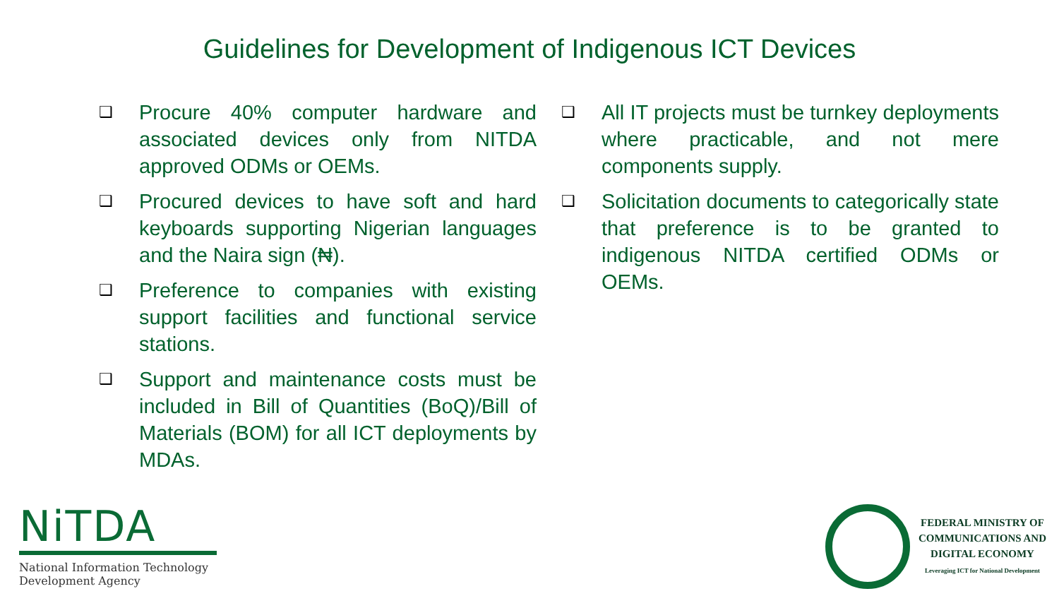Guidelines for Development of Indigenous ICT Devices
❑ Procure 40% computer hardware and associated devices only from NITDA approved ODMs or OEMs.
❑ Procured devices to have soft and hard keyboards supporting Nigerian languages and the Naira sign (₦).
❑ Preference to companies with existing support facilities and functional service stations.
❑ Support and maintenance costs must be included in Bill of Quantities (BoQ)/Bill of Materials (BOM) for all ICT deployments by MDAs.
❑ All IT projects must be turnkey deployments where practicable, and not mere components supply.
❑ Solicitation documents to categorically state that preference is to be granted to indigenous NITDA certified ODMs or OEMs.
NiTDA
National Information Technology Development Agency
FEDERAL MINISTRY OF
COMMUNICATIONS AND
DIGITAL ECONOMY
Leveraging ICT for National Development